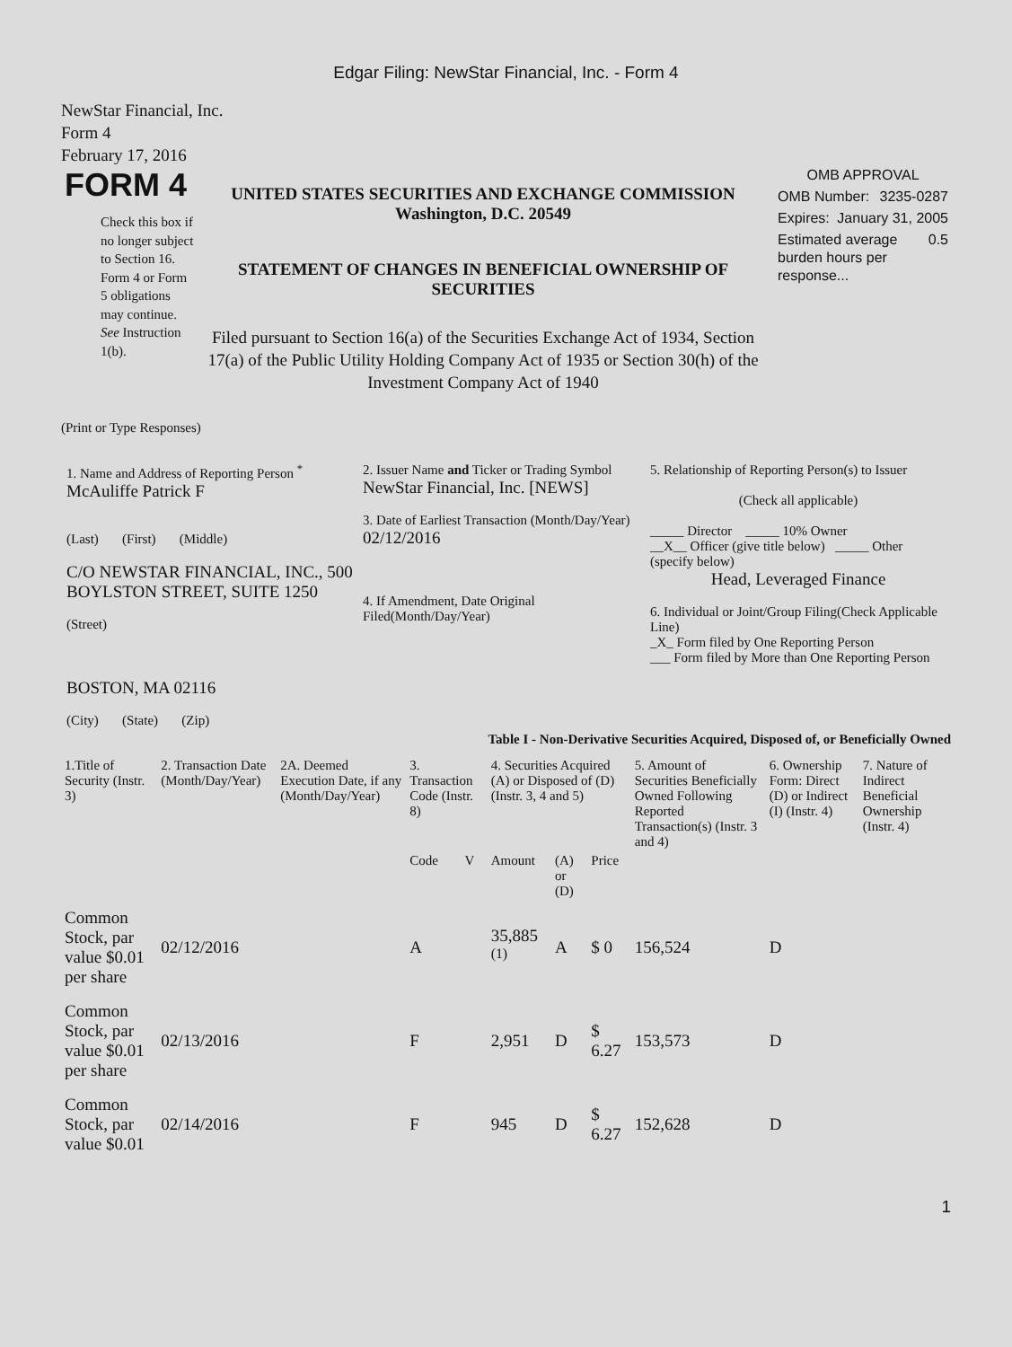Edgar Filing: NewStar Financial, Inc. - Form 4
NewStar Financial, Inc.
Form 4
February 17, 2016
FORM 4
Check this box if no longer subject to Section 16. Form 4 or Form 5 obligations may continue. See Instruction 1(b).
UNITED STATES SECURITIES AND EXCHANGE COMMISSION
Washington, D.C. 20549
STATEMENT OF CHANGES IN BENEFICIAL OWNERSHIP OF SECURITIES
Filed pursuant to Section 16(a) of the Securities Exchange Act of 1934, Section 17(a) of the Public Utility Holding Company Act of 1935 or Section 30(h) of the Investment Company Act of 1940
OMB APPROVAL
OMB Number: 3235-0287
Expires: January 31, 2005
Estimated average burden hours per response... 0.5
(Print or Type Responses)
1. Name and Address of Reporting Person <sup>*</sup>
McAuliffe Patrick F
(Last) (First) (Middle)
C/O NEWSTAR FINANCIAL, INC., 500 BOYLSTON STREET, SUITE 1250
(Street)
BOSTON, MA 02116
(City) (State) (Zip)
2. Issuer Name and Ticker or Trading Symbol
NewStar Financial, Inc. [NEWS]
3. Date of Earliest Transaction (Month/Day/Year)
02/12/2016
4. If Amendment, Date Original Filed(Month/Day/Year)
5. Relationship of Reporting Person(s) to Issuer
(Check all applicable)
_____ Director _____ 10% Owner
__X__ Officer (give title below) _____ Other (specify below)
Head, Leveraged Finance
6. Individual or Joint/Group Filing(Check Applicable Line)
_X_ Form filed by One Reporting Person
___ Form filed by More than One Reporting Person
Table I - Non-Derivative Securities Acquired, Disposed of, or Beneficially Owned
| 1.Title of Security (Instr. 3) | 2. Transaction Date (Month/Day/Year) | 2A. Deemed Execution Date, if any (Month/Day/Year) | 3. Transaction Code (Instr. 8) | | 4. Securities Acquired (A) or Disposed of (D) (Instr. 3, 4 and 5) | | | 5. Amount of Securities Beneficially Owned Following Reported Transaction(s) (Instr. 3 and 4) | 6. Ownership Form: Direct (D) or Indirect (I) (Instr. 4) | 7. Nature of Indirect Beneficial Ownership (Instr. 4) |
| --- | --- | --- | --- | --- | --- | --- | --- | --- | --- | --- |
| | | | Code | V | Amount | (A) or (D) | Price | | | |
| Common Stock, par value $0.01 per share | 02/12/2016 | | A | | 35,885 <sup>(1)</sup> | A | $ 0 | 156,524 | D | |
| Common Stock, par value $0.01 per share | 02/13/2016 | | F | | 2,951 | D | $ 6.27 | 153,573 | D | |
| Common Stock, par value $0.01 | 02/14/2016 | | F | | 945 | D | $ 6.27 | 152,628 | D | |
1